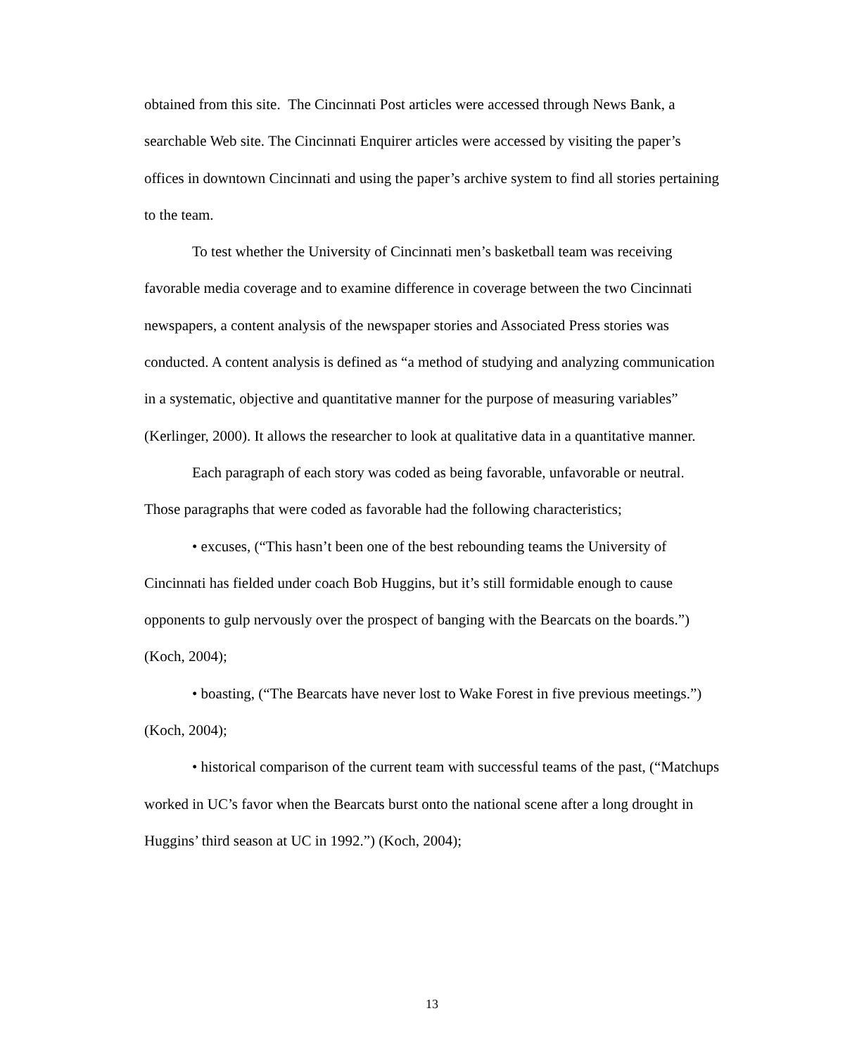obtained from this site. The Cincinnati Post articles were accessed through News Bank, a searchable Web site. The Cincinnati Enquirer articles were accessed by visiting the paper’s offices in downtown Cincinnati and using the paper’s archive system to find all stories pertaining to the team.
To test whether the University of Cincinnati men’s basketball team was receiving favorable media coverage and to examine difference in coverage between the two Cincinnati newspapers, a content analysis of the newspaper stories and Associated Press stories was conducted. A content analysis is defined as “a method of studying and analyzing communication in a systematic, objective and quantitative manner for the purpose of measuring variables” (Kerlinger, 2000). It allows the researcher to look at qualitative data in a quantitative manner.
Each paragraph of each story was coded as being favorable, unfavorable or neutral. Those paragraphs that were coded as favorable had the following characteristics;
• excuses, (“This hasn’t been one of the best rebounding teams the University of Cincinnati has fielded under coach Bob Huggins, but it’s still formidable enough to cause opponents to gulp nervously over the prospect of banging with the Bearcats on the boards.”) (Koch, 2004);
• boasting, (“The Bearcats have never lost to Wake Forest in five previous meetings.”) (Koch, 2004);
• historical comparison of the current team with successful teams of the past, (“Matchups worked in UC’s favor when the Bearcats burst onto the national scene after a long drought in Huggins’ third season at UC in 1992.”) (Koch, 2004);
13